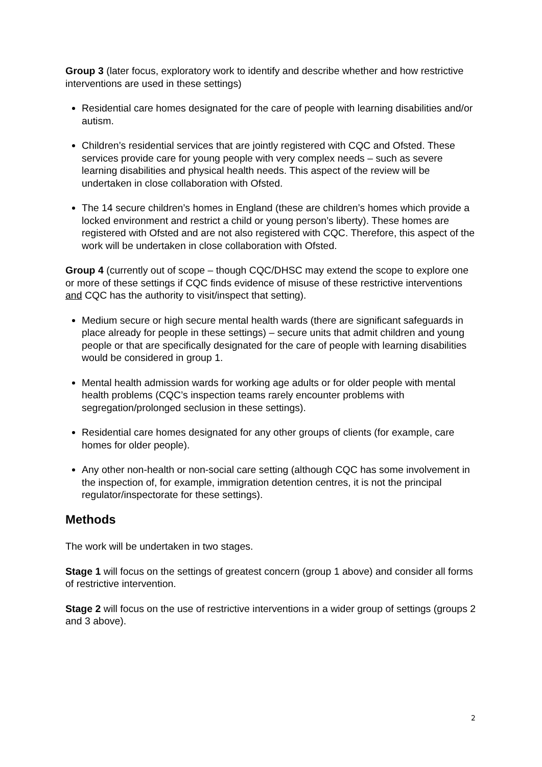Group 3 (later focus, exploratory work to identify and describe whether and how restrictive interventions are used in these settings)
Residential care homes designated for the care of people with learning disabilities and/or autism.
Children’s residential services that are jointly registered with CQC and Ofsted. These services provide care for young people with very complex needs – such as severe learning disabilities and physical health needs. This aspect of the review will be undertaken in close collaboration with Ofsted.
The 14 secure children’s homes in England (these are children’s homes which provide a locked environment and restrict a child or young person’s liberty). These homes are registered with Ofsted and are not also registered with CQC. Therefore, this aspect of the work will be undertaken in close collaboration with Ofsted.
Group 4 (currently out of scope – though CQC/DHSC may extend the scope to explore one or more of these settings if CQC finds evidence of misuse of these restrictive interventions and CQC has the authority to visit/inspect that setting).
Medium secure or high secure mental health wards (there are significant safeguards in place already for people in these settings) – secure units that admit children and young people or that are specifically designated for the care of people with learning disabilities would be considered in group 1.
Mental health admission wards for working age adults or for older people with mental health problems (CQC’s inspection teams rarely encounter problems with segregation/prolonged seclusion in these settings).
Residential care homes designated for any other groups of clients (for example, care homes for older people).
Any other non-health or non-social care setting (although CQC has some involvement in the inspection of, for example, immigration detention centres, it is not the principal regulator/inspectorate for these settings).
Methods
The work will be undertaken in two stages.
Stage 1 will focus on the settings of greatest concern (group 1 above) and consider all forms of restrictive intervention.
Stage 2 will focus on the use of restrictive interventions in a wider group of settings (groups 2 and 3 above).
2